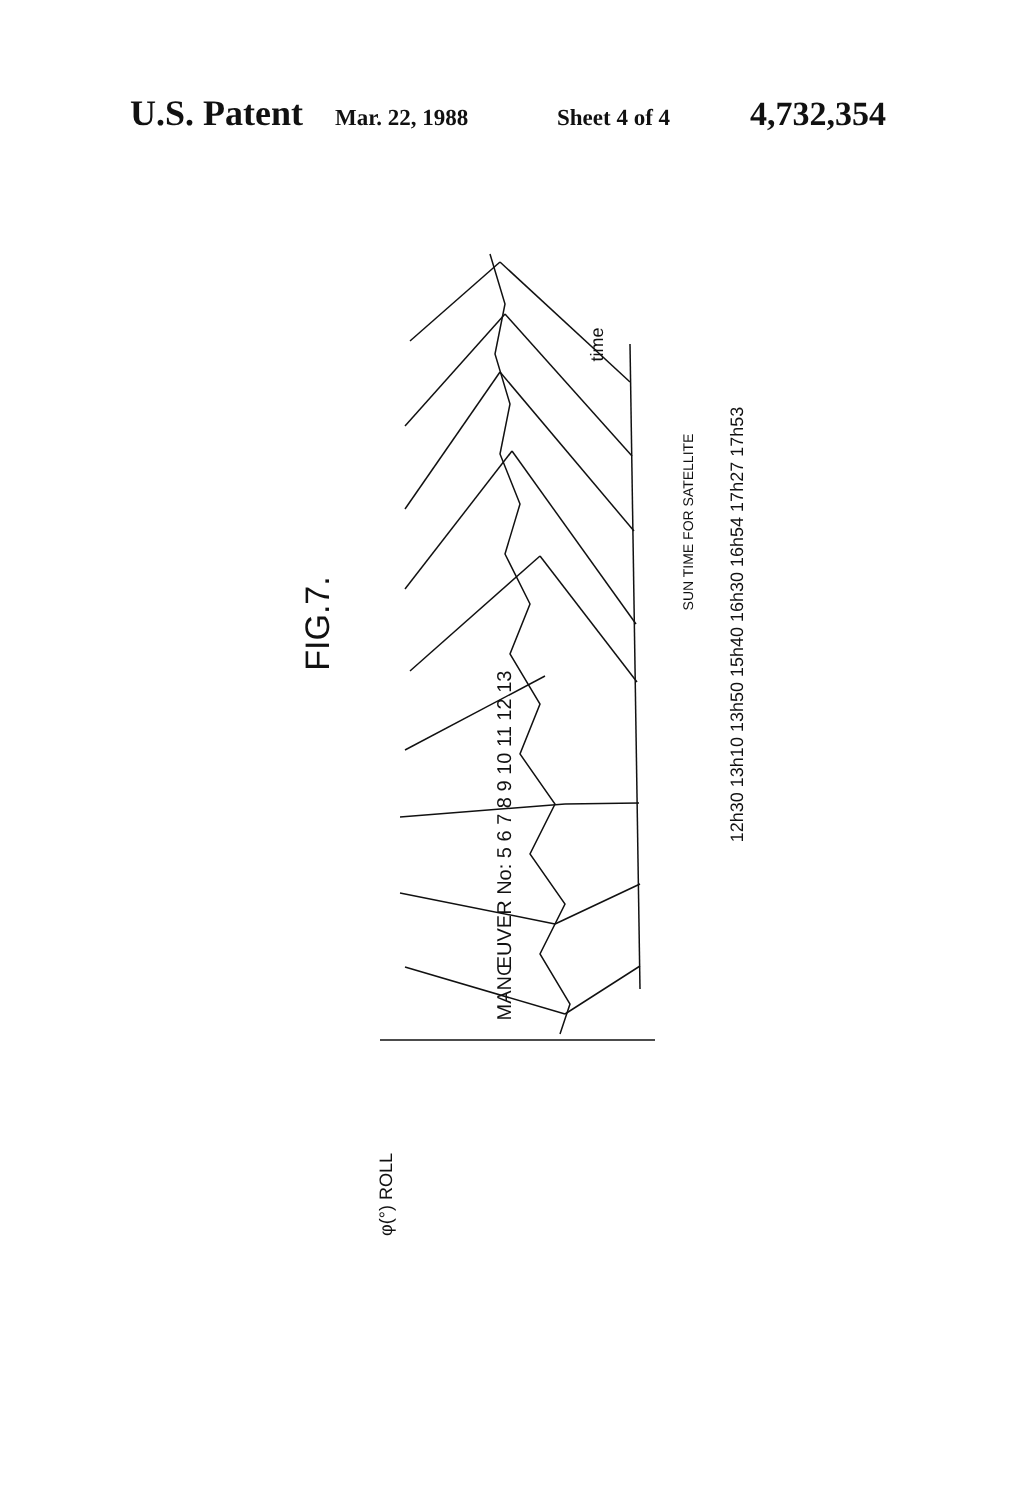U.S. Patent Mar. 22, 1988 Sheet 4 of 4 4,732,354
FIG.7.
MANŒUVER No: 5 6 7 8 9 10 11 12 13
12h30 13h10 13h50 15h40 16h30 16h54 17h27 17h53
SUN TIME FOR SATELLITE
time
φ(°) ROLL